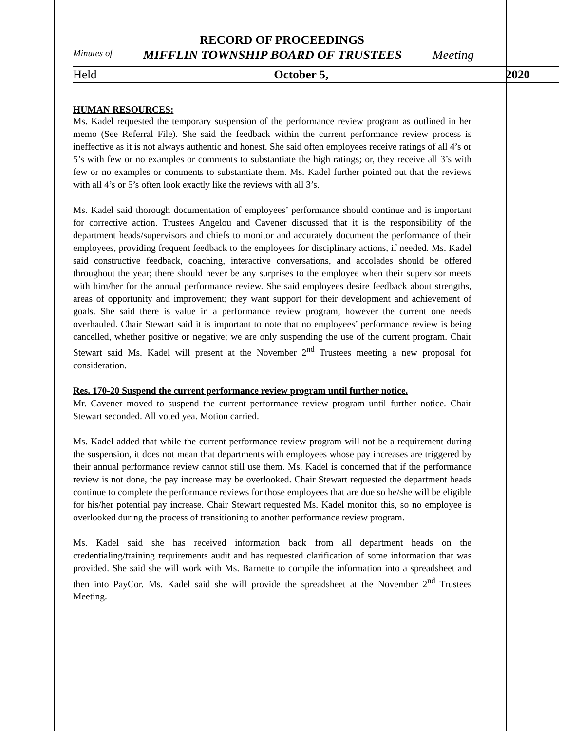RECORD OF PROCEEDINGS
Minutes of MIFFLIN TOWNSHIP BOARD OF TRUSTEES Meeting
Held October 5, 2020
HUMAN RESOURCES:
Ms. Kadel requested the temporary suspension of the performance review program as outlined in her memo (See Referral File). She said the feedback within the current performance review process is ineffective as it is not always authentic and honest. She said often employees receive ratings of all 4’s or 5’s with few or no examples or comments to substantiate the high ratings; or, they receive all 3’s with few or no examples or comments to substantiate them. Ms. Kadel further pointed out that the reviews with all 4’s or 5’s often look exactly like the reviews with all 3’s.
Ms. Kadel said thorough documentation of employees’ performance should continue and is important for corrective action. Trustees Angelou and Cavener discussed that it is the responsibility of the department heads/supervisors and chiefs to monitor and accurately document the performance of their employees, providing frequent feedback to the employees for disciplinary actions, if needed. Ms. Kadel said constructive feedback, coaching, interactive conversations, and accolades should be offered throughout the year; there should never be any surprises to the employee when their supervisor meets with him/her for the annual performance review. She said employees desire feedback about strengths, areas of opportunity and improvement; they want support for their development and achievement of goals. She said there is value in a performance review program, however the current one needs overhauled. Chair Stewart said it is important to note that no employees’ performance review is being cancelled, whether positive or negative; we are only suspending the use of the current program. Chair Stewart said Ms. Kadel will present at the November 2<sup>nd</sup> Trustees meeting a new proposal for consideration.
Res. 170-20 Suspend the current performance review program until further notice.
Mr. Cavener moved to suspend the current performance review program until further notice. Chair Stewart seconded. All voted yea. Motion carried.
Ms. Kadel added that while the current performance review program will not be a requirement during the suspension, it does not mean that departments with employees whose pay increases are triggered by their annual performance review cannot still use them. Ms. Kadel is concerned that if the performance review is not done, the pay increase may be overlooked. Chair Stewart requested the department heads continue to complete the performance reviews for those employees that are due so he/she will be eligible for his/her potential pay increase. Chair Stewart requested Ms. Kadel monitor this, so no employee is overlooked during the process of transitioning to another performance review program.
Ms. Kadel said she has received information back from all department heads on the credentialing/training requirements audit and has requested clarification of some information that was provided. She said she will work with Ms. Barnette to compile the information into a spreadsheet and then into PayCor. Ms. Kadel said she will provide the spreadsheet at the November 2<sup>nd</sup> Trustees Meeting.